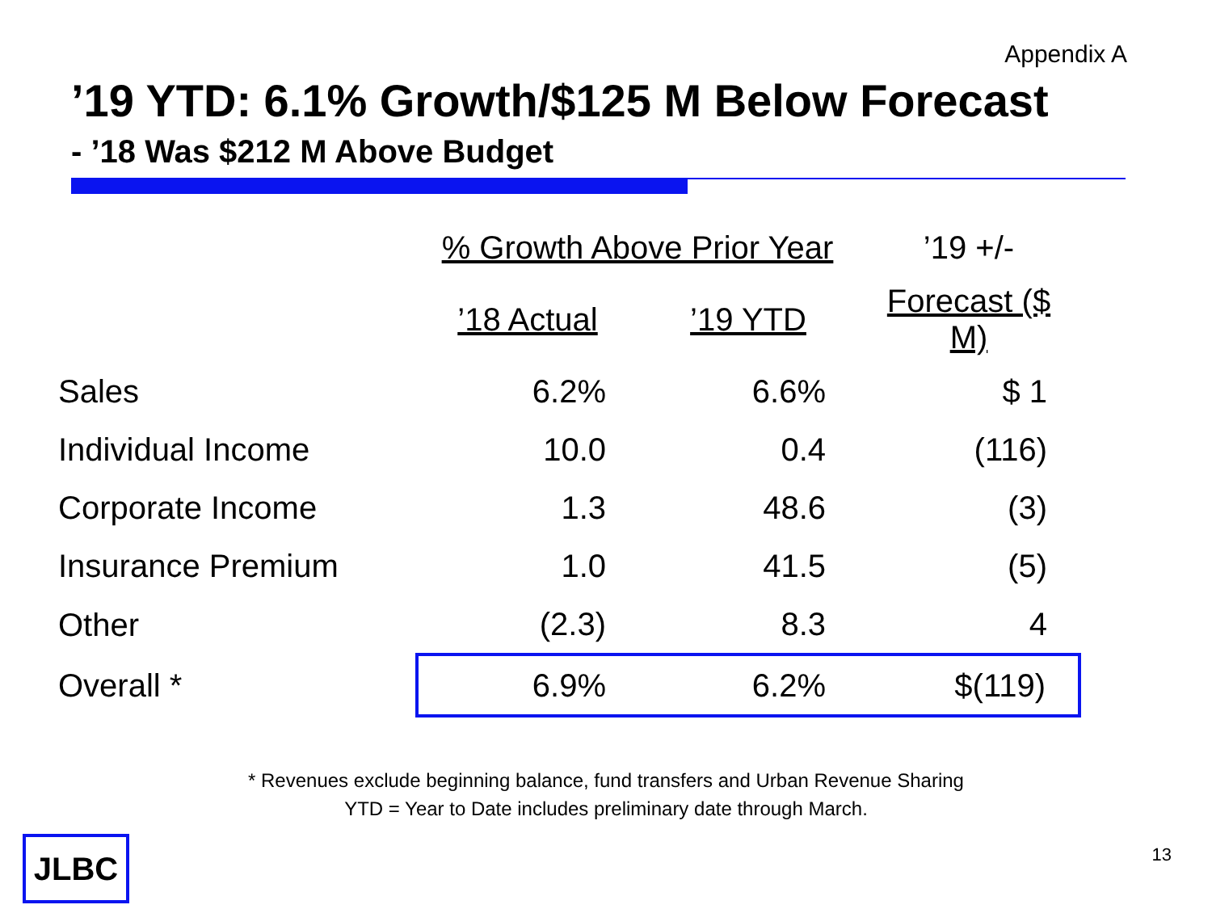Appendix A
’19 YTD: 6.1% Growth/$125 M Below Forecast
- ’18 Was $212 M Above Budget
| | % Growth Above Prior Year | | ’19 +/- |
| --- | --- | --- | --- |
| | ’18 Actual | ’19 YTD | Forecast ($ M) |
| Sales | 6.2% | 6.6% | $ 1 |
| Individual Income | 10.0 | 0.4 | (116) |
| Corporate Income | 1.3 | 48.6 | (3) |
| Insurance Premium | 1.0 | 41.5 | (5) |
| Other | (2.3) | 8.3 | 4 |
| Overall * | 6.9% | 6.2% | $(119) |
* Revenues exclude beginning balance, fund transfers and Urban Revenue Sharing
YTD = Year to Date includes preliminary date through March.
JLBC 13